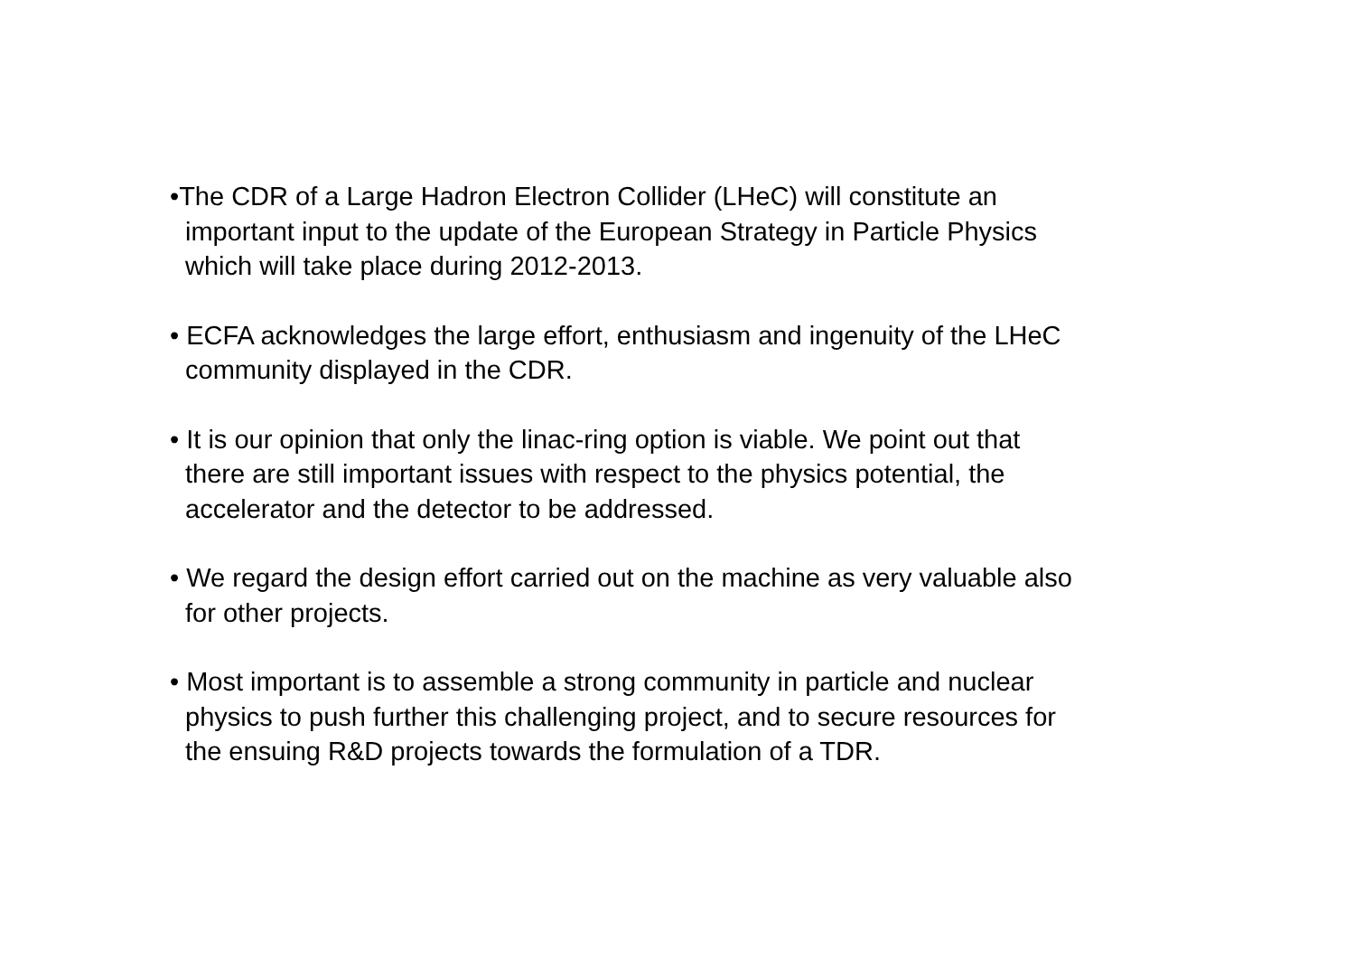•The CDR of a Large Hadron Electron Collider (LHeC) will constitute an
important input to the update of the European Strategy in Particle Physics
which will take place during 2012-2013.
• ECFA acknowledges the large effort, enthusiasm and ingenuity of the LHeC
community displayed in the CDR.
• It is our opinion that only the linac-ring option is viable. We point out that
there are still important issues with respect to the physics potential, the
accelerator and the detector to be addressed.
• We regard the design effort carried out on the machine as very valuable also
for other projects.
• Most important is to assemble a strong community in particle and nuclear
physics to push further this challenging project, and to secure resources for
the ensuing R&D projects towards the formulation of a TDR.